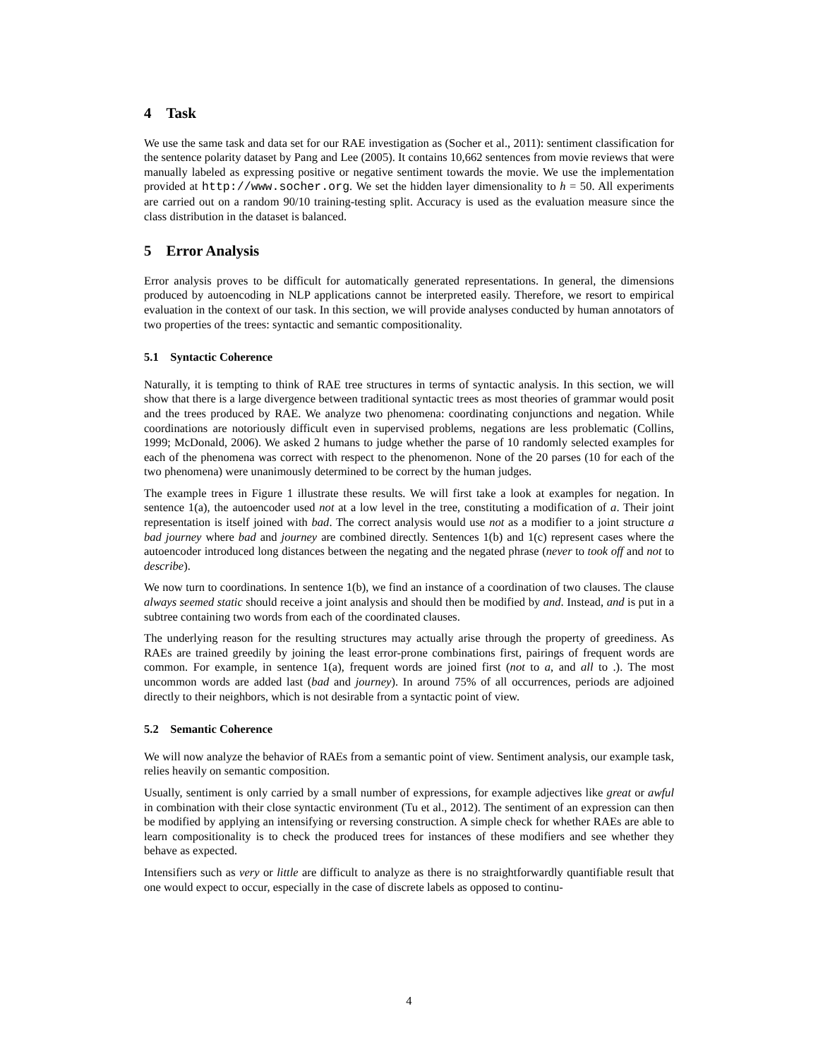4 Task
We use the same task and data set for our RAE investigation as (Socher et al., 2011): sentiment classification for the sentence polarity dataset by Pang and Lee (2005). It contains 10,662 sentences from movie reviews that were manually labeled as expressing positive or negative sentiment towards the movie. We use the implementation provided at http://www.socher.org. We set the hidden layer dimensionality to h = 50. All experiments are carried out on a random 90/10 training-testing split. Accuracy is used as the evaluation measure since the class distribution in the dataset is balanced.
5 Error Analysis
Error analysis proves to be difficult for automatically generated representations. In general, the dimensions produced by autoencoding in NLP applications cannot be interpreted easily. Therefore, we resort to empirical evaluation in the context of our task. In this section, we will provide analyses conducted by human annotators of two properties of the trees: syntactic and semantic compositionality.
5.1 Syntactic Coherence
Naturally, it is tempting to think of RAE tree structures in terms of syntactic analysis. In this section, we will show that there is a large divergence between traditional syntactic trees as most theories of grammar would posit and the trees produced by RAE. We analyze two phenomena: coordinating conjunctions and negation. While coordinations are notoriously difficult even in supervised problems, negations are less problematic (Collins, 1999; McDonald, 2006). We asked 2 humans to judge whether the parse of 10 randomly selected examples for each of the phenomena was correct with respect to the phenomenon. None of the 20 parses (10 for each of the two phenomena) were unanimously determined to be correct by the human judges.
The example trees in Figure 1 illustrate these results. We will first take a look at examples for negation. In sentence 1(a), the autoencoder used not at a low level in the tree, constituting a modification of a. Their joint representation is itself joined with bad. The correct analysis would use not as a modifier to a joint structure a bad journey where bad and journey are combined directly. Sentences 1(b) and 1(c) represent cases where the autoencoder introduced long distances between the negating and the negated phrase (never to took off and not to describe).
We now turn to coordinations. In sentence 1(b), we find an instance of a coordination of two clauses. The clause always seemed static should receive a joint analysis and should then be modified by and. Instead, and is put in a subtree containing two words from each of the coordinated clauses.
The underlying reason for the resulting structures may actually arise through the property of greediness. As RAEs are trained greedily by joining the least error-prone combinations first, pairings of frequent words are common. For example, in sentence 1(a), frequent words are joined first (not to a, and all to .). The most uncommon words are added last (bad and journey). In around 75% of all occurrences, periods are adjoined directly to their neighbors, which is not desirable from a syntactic point of view.
5.2 Semantic Coherence
We will now analyze the behavior of RAEs from a semantic point of view. Sentiment analysis, our example task, relies heavily on semantic composition.
Usually, sentiment is only carried by a small number of expressions, for example adjectives like great or awful in combination with their close syntactic environment (Tu et al., 2012). The sentiment of an expression can then be modified by applying an intensifying or reversing construction. A simple check for whether RAEs are able to learn compositionality is to check the produced trees for instances of these modifiers and see whether they behave as expected.
Intensifiers such as very or little are difficult to analyze as there is no straightforwardly quantifiable result that one would expect to occur, especially in the case of discrete labels as opposed to continu-
4